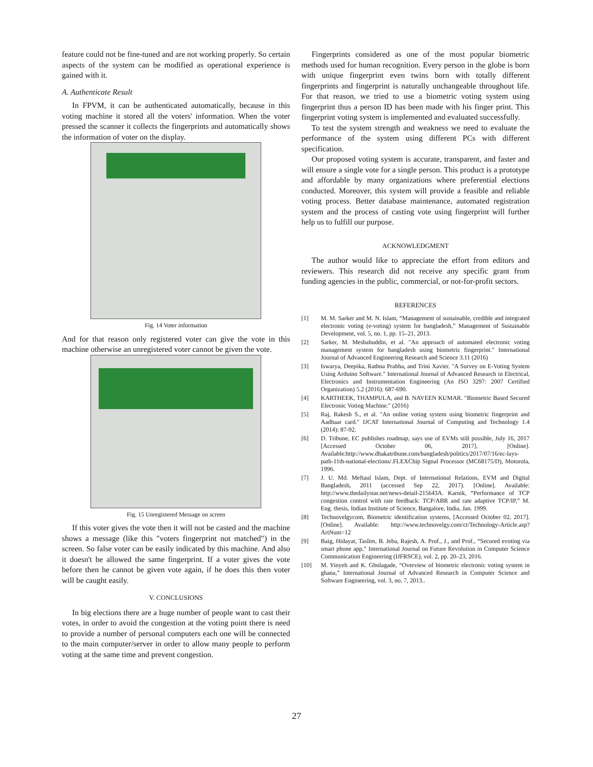feature could not be fine-tuned and are not working properly. So certain aspects of the system can be modified as operational experience is gained with it.
A. Authenticate Result
In FPVM, it can be authenticated automatically, because in this voting machine it stored all the voters' information. When the voter pressed the scanner it collects the fingerprints and automatically shows the information of voter on the display.
Fig. 14 Voter information
And for that reason only registered voter can give the vote in this machine otherwise an unregistered voter cannot be given the vote.
Fig. 15 Unregistered Message on screen
If this voter gives the vote then it will not be casted and the machine shows a message (like this "voters fingerprint not matched") in the screen. So false voter can be easily indicated by this machine. And also it doesn't be allowed the same fingerprint. If a voter gives the vote before then he cannot be given vote again, if he does this then voter will be caught easily.
V. CONCLUSIONS
In big elections there are a huge number of people want to cast their votes, in order to avoid the congestion at the voting point there is need to provide a number of personal computers each one will be connected to the main computer/server in order to allow many people to perform voting at the same time and prevent congestion.
Fingerprints considered as one of the most popular biometric methods used for human recognition. Every person in the globe is born with unique fingerprint even twins born with totally different fingerprints and fingerprint is naturally unchangeable throughout life. For that reason, we tried to use a biometric voting system using fingerprint thus a person ID has been made with his finger print. This fingerprint voting system is implemented and evaluated successfully.
To test the system strength and weakness we need to evaluate the performance of the system using different PCs with different specification.
Our proposed voting system is accurate, transparent, and faster and will ensure a single vote for a single person. This product is a prototype and affordable by many organizations where preferential elections conducted. Moreover, this system will provide a feasible and reliable voting process. Better database maintenance, automated registration system and the process of casting vote using fingerprint will further help us to fulfill our purpose.
ACKNOWLEDGMENT
The author would like to appreciate the effort from editors and reviewers. This research did not receive any specific grant from funding agencies in the public, commercial, or not-for-profit sectors.
REFERENCES
[1] M. M. Sarker and M. N. Islam, “Management of sustainable, credible and integrated electronic voting (e-voting) system for bangladesh,” Management of Sustainable Development, vol. 5, no. 1, pp. 15–21, 2013.
[2] Sarker, M. Mesbahuddin, et al. "An approach of automated electronic voting management system for bangladesh using biometric fingerprint." International Journal of Advanced Engineering Research and Science 3.11 (2016)
[3] Iswarya, Deepika, Rathna Prabha, and Trini Xavier. "A Survey on E-Voting System Using Arduino Software." International Journal of Advanced Research in Electrical, Electronics and Instrumentation Engineering (An ISO 3297: 2007 Certified Organization) 5.2 (2016): 687-690.
[4] KARTHEEK, THAMPULA, and B. NAVEEN KUMAR. "Biometric Based Secured Electronic Voting Machine." (2016)
[5] Raj, Rakesh S., et al. "An online voting system using biometric fingerprint and Aadhaar card." IJCAT International Journal of Computing and Technology 1.4 (2014): 87-92.
[6] D. Tribune, EC publishes roadmap, says use of EVMs still possible, July 16, 2017 [Accessed October 06, 2017]. [Online]. Available:http://www.dhakatribune.com/bangladesh/politics/2017/07/16/ec-lays-path-11th-national-elections/.FLEXChip Signal Processor (MC68175/D), Motorola, 1996.
[7] J. U. Md. Meftaul Islam, Dept. of International Relations, EVM and Digital Bangladesh, 2011 (accessed Sep 22, 2017). [Online]. Available: http://www.thedailystar.net/news-detail-215643A. Karnik, “Performance of TCP congestion control with rate feedback: TCP/ABR and rate adaptive TCP/IP,” M. Eng. thesis, Indian Institute of Science, Bangalore, India, Jan. 1999.
[8] Technovelgycom, Biometric identification systems, [Accessed October 02, 2017]. [Online]. Available: http://www.technovelgy.com/ct/Technology-Article.asp?ArtNum=12
[9] Baig, Hidayat, Taslim, B. Jeba, Rajesh, A. Prof., J., and Prof., “Secured evoting via smart phone app,” International Journal on Future Revolution in Computer Science Communication Engineering (IJFRSCE), vol. 2, pp. 20–23, 2016.
[10] M. Yinyeh and K. Gbolagade, “Overview of biometric electronic voting system in ghana,” International Journal of Advanced Research in Computer Science and Software Engineering, vol. 3, no. 7, 2013..
27